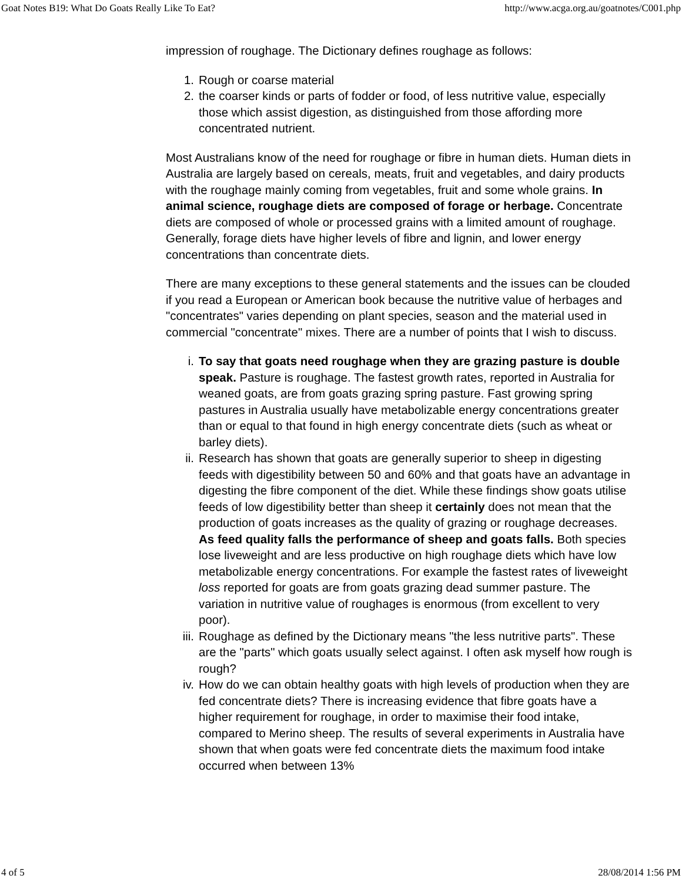Goat Notes B19: What Do Goats Really Like To Eat? http://www.acga.org.au/goatnotes/C001.php
impression of roughage. The Dictionary defines roughage as follows:
1. Rough or coarse material
2. the coarser kinds or parts of fodder or food, of less nutritive value, especially those which assist digestion, as distinguished from those affording more concentrated nutrient.
Most Australians know of the need for roughage or fibre in human diets. Human diets in Australia are largely based on cereals, meats, fruit and vegetables, and dairy products with the roughage mainly coming from vegetables, fruit and some whole grains. In animal science, roughage diets are composed of forage or herbage. Concentrate diets are composed of whole or processed grains with a limited amount of roughage. Generally, forage diets have higher levels of fibre and lignin, and lower energy concentrations than concentrate diets.
There are many exceptions to these general statements and the issues can be clouded if you read a European or American book because the nutritive value of herbages and "concentrates" varies depending on plant species, season and the material used in commercial "concentrate" mixes. There are a number of points that I wish to discuss.
i. To say that goats need roughage when they are grazing pasture is double speak. Pasture is roughage. The fastest growth rates, reported in Australia for weaned goats, are from goats grazing spring pasture. Fast growing spring pastures in Australia usually have metabolizable energy concentrations greater than or equal to that found in high energy concentrate diets (such as wheat or barley diets).
ii. Research has shown that goats are generally superior to sheep in digesting feeds with digestibility between 50 and 60% and that goats have an advantage in digesting the fibre component of the diet. While these findings show goats utilise feeds of low digestibility better than sheep it certainly does not mean that the production of goats increases as the quality of grazing or roughage decreases. As feed quality falls the performance of sheep and goats falls. Both species lose liveweight and are less productive on high roughage diets which have low metabolizable energy concentrations. For example the fastest rates of liveweight loss reported for goats are from goats grazing dead summer pasture. The variation in nutritive value of roughages is enormous (from excellent to very poor).
iii. Roughage as defined by the Dictionary means "the less nutritive parts". These are the "parts" which goats usually select against. I often ask myself how rough is rough?
iv. How do we can obtain healthy goats with high levels of production when they are fed concentrate diets? There is increasing evidence that fibre goats have a higher requirement for roughage, in order to maximise their food intake, compared to Merino sheep. The results of several experiments in Australia have shown that when goats were fed concentrate diets the maximum food intake occurred when between 13%
4 of 5 28/08/2014 1:56 PM